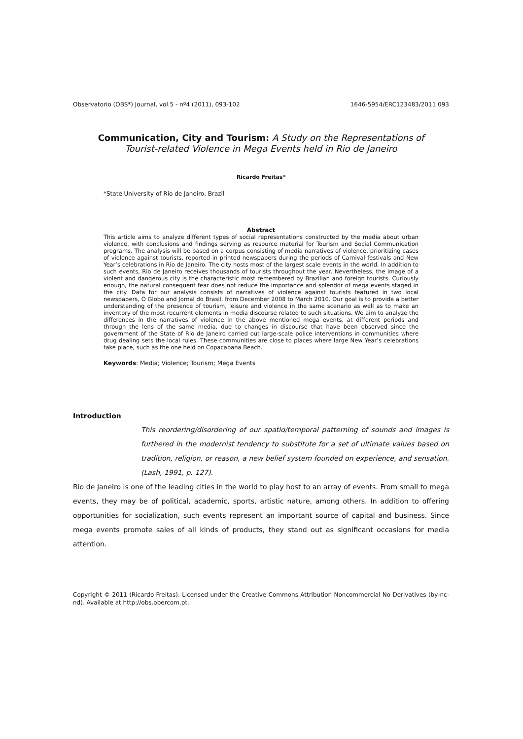Observatorio (OBS*) Journal, vol.5 - nº4 (2011), 093-102 1646-5954/ERC123483/2011 093
Communication, City and Tourism: A Study on the Representations of
Tourist-related Violence in Mega Events held in Rio de Janeiro
Ricardo Freitas*
*State University of Rio de Janeiro, Brazil
Abstract
This article aims to analyze different types of social representations constructed by the media about urban violence, with conclusions and findings serving as resource material for Tourism and Social Communication programs. The analysis will be based on a corpus consisting of media narratives of violence, prioritizing cases of violence against tourists, reported in printed newspapers during the periods of Carnival festivals and New Year’s celebrations in Rio de Janeiro. The city hosts most of the largest scale events in the world. In addition to such events, Rio de Janeiro receives thousands of tourists throughout the year. Nevertheless, the image of a violent and dangerous city is the characteristic most remembered by Brazilian and foreign tourists. Curiously enough, the natural consequent fear does not reduce the importance and splendor of mega events staged in the city. Data for our analysis consists of narratives of violence against tourists featured in two local newspapers, O Globo and Jornal do Brasil, from December 2008 to March 2010. Our goal is to provide a better understanding of the presence of tourism, leisure and violence in the same scenario as well as to make an inventory of the most recurrent elements in media discourse related to such situations. We aim to analyze the differences in the narratives of violence in the above mentioned mega events, at different periods and through the lens of the same media, due to changes in discourse that have been observed since the government of the State of Rio de Janeiro carried out large-scale police interventions in communities where drug dealing sets the local rules. These communities are close to places where large New Year’s celebrations take place, such as the one held on Copacabana Beach.
Keywords: Media; Violence; Tourism; Mega Events
Introduction
This reordering/disordering of our spatio/temporal patterning of sounds and images is furthered in the modernist tendency to substitute for a set of ultimate values based on tradition, religion, or reason, a new belief system founded on experience, and sensation. (Lash, 1991, p. 127).
Rio de Janeiro is one of the leading cities in the world to play host to an array of events. From small to mega events, they may be of political, academic, sports, artistic nature, among others. In addition to offering opportunities for socialization, such events represent an important source of capital and business. Since mega events promote sales of all kinds of products, they stand out as significant occasions for media attention.
Copyright © 2011 (Ricardo Freitas). Licensed under the Creative Commons Attribution Noncommercial No Derivatives (by-nc-nd). Available at http://obs.obercom.pt.